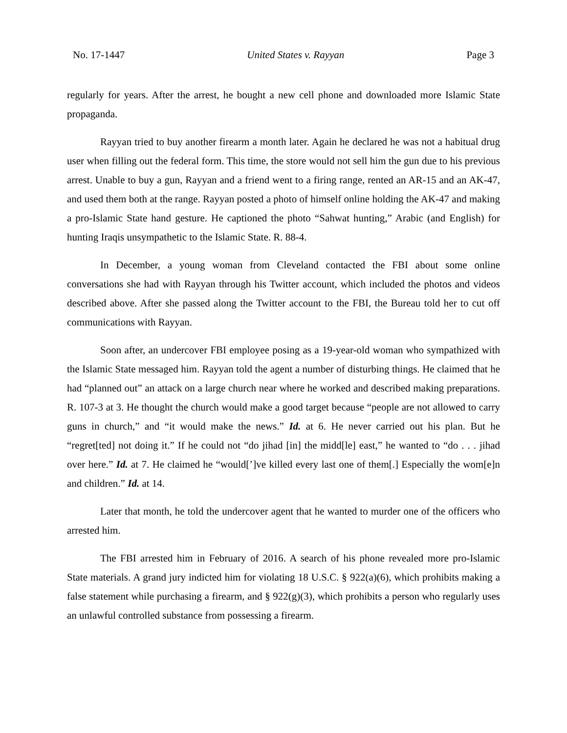No. 17-1447 United States v. Rayyan Page 3
regularly for years. After the arrest, he bought a new cell phone and downloaded more Islamic State propaganda.
Rayyan tried to buy another firearm a month later. Again he declared he was not a habitual drug user when filling out the federal form. This time, the store would not sell him the gun due to his previous arrest. Unable to buy a gun, Rayyan and a friend went to a firing range, rented an AR-15 and an AK-47, and used them both at the range. Rayyan posted a photo of himself online holding the AK-47 and making a pro-Islamic State hand gesture. He captioned the photo “Sahwat hunting,” Arabic (and English) for hunting Iraqis unsympathetic to the Islamic State. R. 88-4.
In December, a young woman from Cleveland contacted the FBI about some online conversations she had with Rayyan through his Twitter account, which included the photos and videos described above. After she passed along the Twitter account to the FBI, the Bureau told her to cut off communications with Rayyan.
Soon after, an undercover FBI employee posing as a 19-year-old woman who sympathized with the Islamic State messaged him. Rayyan told the agent a number of disturbing things. He claimed that he had “planned out” an attack on a large church near where he worked and described making preparations. R. 107-3 at 3. He thought the church would make a good target because “people are not allowed to carry guns in church,” and “it would make the news.” Id. at 6. He never carried out his plan. But he “regret[ted] not doing it.” If he could not “do jihad [in] the midd[le] east,” he wanted to “do . . . jihad over here.” Id. at 7. He claimed he “would[’]ve killed every last one of them[.] Especially the wom[e]n and children.” Id. at 14.
Later that month, he told the undercover agent that he wanted to murder one of the officers who arrested him.
The FBI arrested him in February of 2016. A search of his phone revealed more pro-Islamic State materials. A grand jury indicted him for violating 18 U.S.C. § 922(a)(6), which prohibits making a false statement while purchasing a firearm, and § 922(g)(3), which prohibits a person who regularly uses an unlawful controlled substance from possessing a firearm.